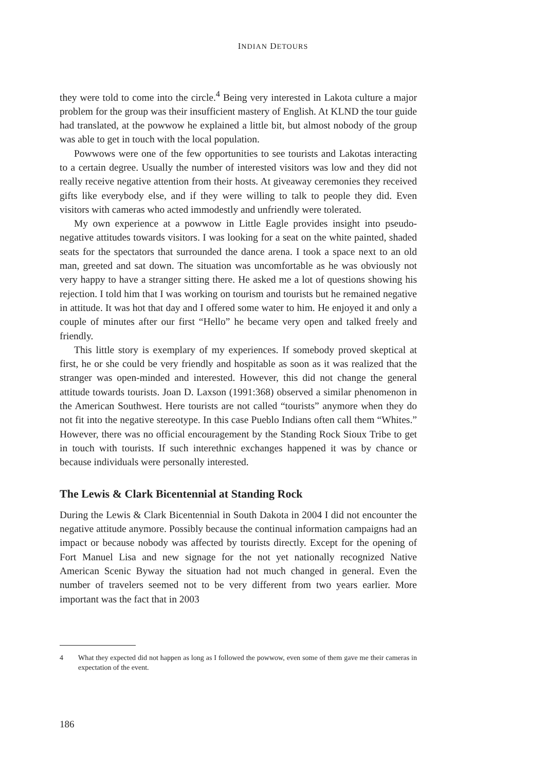INDIAN DETOURS
they were told to come into the circle.<sup>4</sup> Being very interested in Lakota culture a major problem for the group was their insufficient mastery of English. At KLND the tour guide had translated, at the powwow he explained a little bit, but almost nobody of the group was able to get in touch with the local population.
Powwows were one of the few opportunities to see tourists and Lakotas interacting to a certain degree. Usually the number of interested visitors was low and they did not really receive negative attention from their hosts. At giveaway ceremonies they received gifts like everybody else, and if they were willing to talk to people they did. Even visitors with cameras who acted immodestly and unfriendly were tolerated.
My own experience at a powwow in Little Eagle provides insight into pseudo-negative attitudes towards visitors. I was looking for a seat on the white painted, shaded seats for the spectators that surrounded the dance arena. I took a space next to an old man, greeted and sat down. The situation was uncomfortable as he was obviously not very happy to have a stranger sitting there. He asked me a lot of questions showing his rejection. I told him that I was working on tourism and tourists but he remained negative in attitude. It was hot that day and I offered some water to him. He enjoyed it and only a couple of minutes after our first “Hello” he became very open and talked freely and friendly.
This little story is exemplary of my experiences. If somebody proved skeptical at first, he or she could be very friendly and hospitable as soon as it was realized that the stranger was open-minded and interested. However, this did not change the general attitude towards tourists. Joan D. Laxson (1991:368) observed a similar phenomenon in the American Southwest. Here tourists are not called “tourists” anymore when they do not fit into the negative stereotype. In this case Pueblo Indians often call them “Whites.” However, there was no official encouragement by the Standing Rock Sioux Tribe to get in touch with tourists. If such interethnic exchanges happened it was by chance or because individuals were personally interested.
The Lewis & Clark Bicentennial at Standing Rock
During the Lewis & Clark Bicentennial in South Dakota in 2004 I did not encounter the negative attitude anymore. Possibly because the continual information campaigns had an impact or because nobody was affected by tourists directly. Except for the opening of Fort Manuel Lisa and new signage for the not yet nationally recognized Native American Scenic Byway the situation had not much changed in general. Even the number of travelers seemed not to be very different from two years earlier. More important was the fact that in 2003
4 What they expected did not happen as long as I followed the powwow, even some of them gave me their cameras in expectation of the event.
186